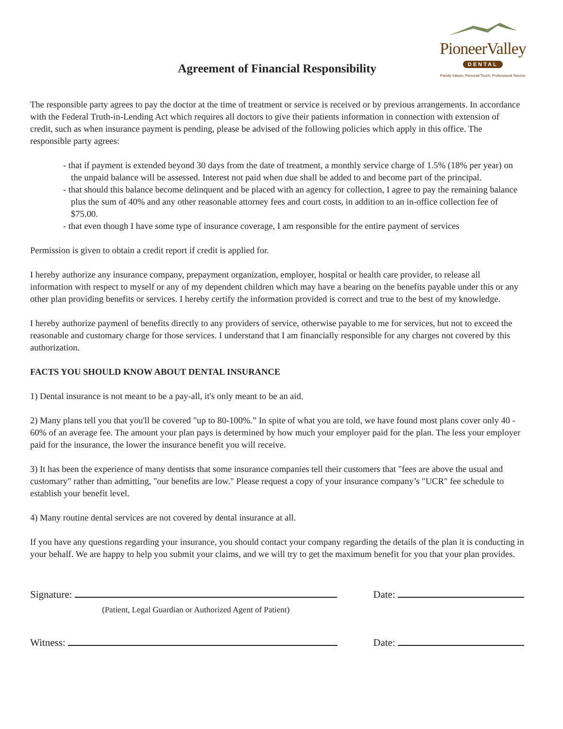PioneerValley
DENTAL
Family Values, Personal Touch, Professional Service
Agreement of Financial Responsibility
The responsible party agrees to pay the doctor at the time of treatment or service is received or by previous arrangements. In accordance with the Federal Truth-in-Lending Act which requires all doctors to give their patients information in connection with extension of credit, such as when insurance payment is pending, please be advised of the following policies which apply in this office. The responsible party agrees:
- that if payment is extended beyond 30 days from the date of treatment, a monthly service charge of 1.5% (18% per year) on the unpaid balance will be assessed. Interest not paid when due shall be added to and become part of the principal.
- that should this balance become delinquent and be placed with an agency for collection, I agree to pay the remaining balance plus the sum of 40% and any other reasonable attorney fees and court costs, in addition to an in-office collection fee of $75.00.
- that even though I have some type of insurance coverage, I am responsible for the entire payment of services
Permission is given to obtain a credit report if credit is applied for.
I hereby authorize any insurance company, prepayment organization, employer, hospital or health care provider, to release all information with respect to myself or any of my dependent children which may have a bearing on the benefits payable under this or any other plan providing benefits or services. I hereby certify the information provided is correct and true to the best of my knowledge.
I hereby authorize paymenl of benefits directly to any providers of service, otherwise payable to me for services, but not to exceed the reasonable and customary charge for those services. I understand that I am financially responsible for any charges not covered by this authorization.
FACTS YOU SHOULD KNOW ABOUT DENTAL INSURANCE
1) Dental insurance is not meant to be a pay-all, it's only meant to be an aid.
2) Many plans tell you that you'll be covered "up to 80-100%.” In spite of what you are told, we have found most plans cover only 40 - 60% of an average fee. The amount your plan pays is determined by how much your employer paid for the plan. The less your employer paid for the insurance, the lower the insurance benefit you will receive.
3) It has been the experience of many dentists that some insurance companies tell their customers that "fees are above the usual and customary" rather than admitting, "our benefits are low." Please request a copy of your insurance company’s "UCR" fee schedule to establish your benefit level.
4) Many routine dental services are not covered by dental insurance at all.
If you have any questions regarding your insurance, you should contact your company regarding the details of the plan it is conducting in your behalf. We are happy to help you submit your claims, and we will try to get the maximum benefit for you that your plan provides.
Signature: Date:
(Patient, Legal Guardian or Authorized Agent of Patient)
Witness: Date: